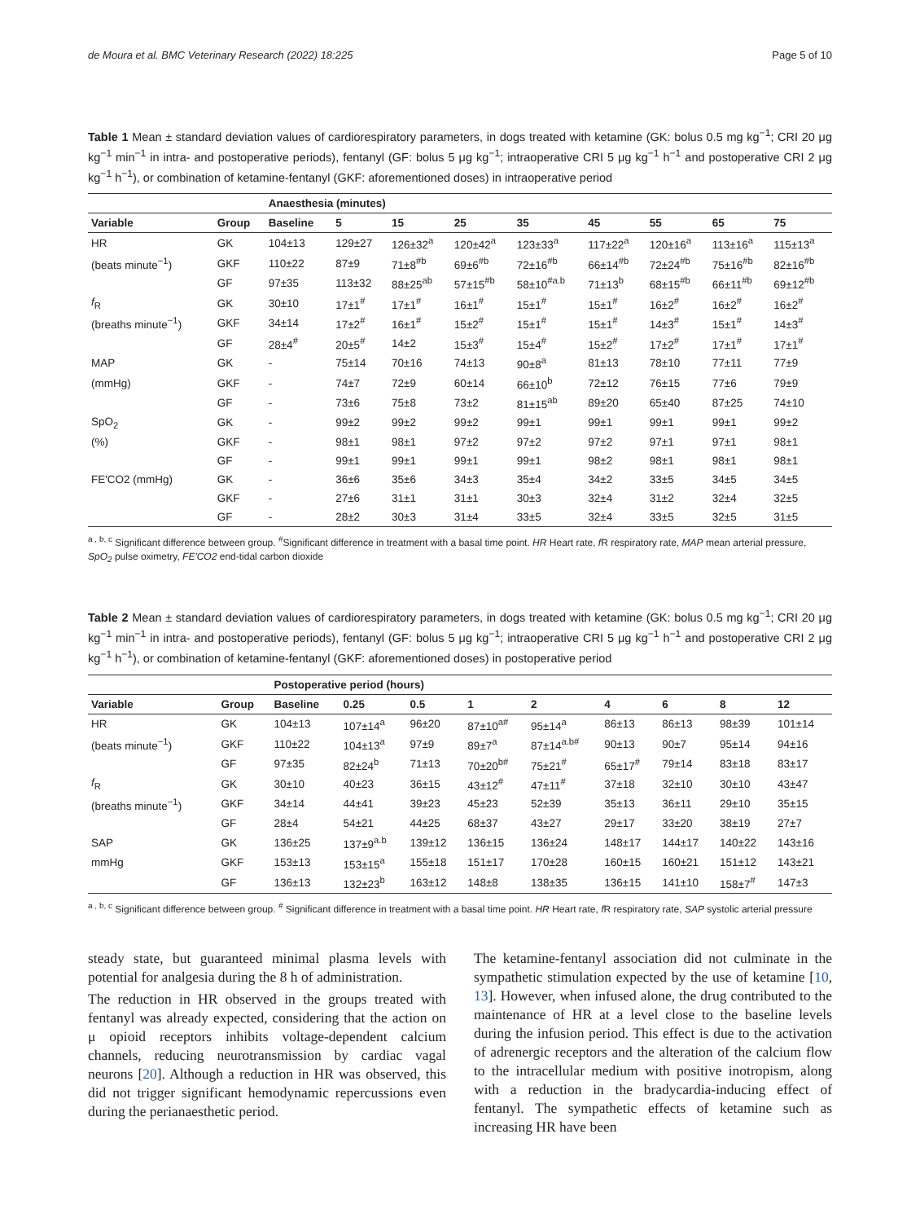de Moura et al. BMC Veterinary Research (2022) 18:225 Page 5 of 10
Table 1 Mean ± standard deviation values of cardiorespiratory parameters, in dogs treated with ketamine (GK: bolus 0.5 mg kg<sup>−1</sup>; CRI 20 μg kg<sup>−1</sup> min<sup>−1</sup> in intra- and postoperative periods), fentanyl (GF: bolus 5 μg kg<sup>−1</sup>; intraoperative CRI 5 μg kg<sup>−1</sup> h<sup>−1</sup> and postoperative CRI 2 μg kg<sup>−1</sup> h<sup>−1</sup>), or combination of ketamine-fentanyl (GKF: aforementioned doses) in intraoperative period
| | | Anaesthesia (minutes) | | | | | | | | |
| --- | --- | --- | --- | --- | --- | --- | --- | --- | --- | --- |
| Variable | Group | Baseline | 5 | 15 | 25 | 35 | 45 | 55 | 65 | 75 |
| HR | GK | 104±13 | 129±27 | 126±32<sup>a</sup> | 120±42<sup>a</sup> | 123±33<sup>a</sup> | 117±22<sup>a</sup> | 120±16<sup>a</sup> | 113±16<sup>a</sup> | 115±13<sup>a</sup> |
| (beats minute<sup>−1</sup>) | GKF | 110±22 | 87±9 | 71±8<sup>#b</sup> | 69±6<sup>#b</sup> | 72±16<sup>#b</sup> | 66±14<sup>#b</sup> | 72±24<sup>#b</sup> | 75±16<sup>#b</sup> | 82±16<sup>#b</sup> |
| | GF | 97±35 | 113±32 | 88±25<sup>ab</sup> | 57±15<sup>#b</sup> | 58±10<sup>#a.b</sup> | 71±13<sup>b</sup> | 68±15<sup>#b</sup> | 66±11<sup>#b</sup> | 69±12<sup>#b</sup> |
| f<sub>R</sub> | GK | 30±10 | 17±1<sup>#</sup> | 17±1<sup>#</sup> | 16±1<sup>#</sup> | 15±1<sup>#</sup> | 15±1<sup>#</sup> | 16±2<sup>#</sup> | 16±2<sup>#</sup> | 16±2<sup>#</sup> |
| (breaths minute<sup>−1</sup>) | GKF | 34±14 | 17±2<sup>#</sup> | 16±1<sup>#</sup> | 15±2<sup>#</sup> | 15±1<sup>#</sup> | 15±1<sup>#</sup> | 14±3<sup>#</sup> | 15±1<sup>#</sup> | 14±3<sup>#</sup> |
| | GF | 28±4<sup>#</sup> | 20±5<sup>#</sup> | 14±2 | 15±3<sup>#</sup> | 15±4<sup>#</sup> | 15±2<sup>#</sup> | 17±2<sup>#</sup> | 17±1<sup>#</sup> | 17±1<sup>#</sup> |
| MAP | GK | - | 75±14 | 70±16 | 74±13 | 90±8<sup>a</sup> | 81±13 | 78±10 | 77±11 | 77±9 |
| (mmHg) | GKF | - | 74±7 | 72±9 | 60±14 | 66±10<sup>b</sup> | 72±12 | 76±15 | 77±6 | 79±9 |
| | GF | - | 73±6 | 75±8 | 73±2 | 81±15<sup>ab</sup> | 89±20 | 65±40 | 87±25 | 74±10 |
| SpO<sub>2</sub> | GK | - | 99±2 | 99±2 | 99±2 | 99±1 | 99±1 | 99±1 | 99±1 | 99±2 |
| (%) | GKF | - | 98±1 | 98±1 | 97±2 | 97±2 | 97±2 | 97±1 | 97±1 | 98±1 |
| | GF | - | 99±1 | 99±1 | 99±1 | 99±1 | 98±2 | 98±1 | 98±1 | 98±1 |
| FE'CO2 (mmHg) | GK | - | 36±6 | 35±6 | 34±3 | 35±4 | 34±2 | 33±5 | 34±5 | 34±5 |
| | GKF | - | 27±6 | 31±1 | 31±1 | 30±3 | 32±4 | 31±2 | 32±4 | 32±5 |
| | GF | - | 28±2 | 30±3 | 31±4 | 33±5 | 32±4 | 33±5 | 32±5 | 31±5 |
<sup>a , b, c</sup> Significant difference between group. <sup>#</sup>Significant difference in treatment with a basal time point. HR Heart rate, f R respiratory rate, MAP mean arterial pressure, SpO<sub>2</sub> pulse oximetry, FE'CO2 end-tidal carbon dioxide
Table 2 Mean ± standard deviation values of cardiorespiratory parameters, in dogs treated with ketamine (GK: bolus 0.5 mg kg<sup>−1</sup>; CRI 20 μg kg<sup>−1</sup> min<sup>−1</sup> in intra- and postoperative periods), fentanyl (GF: bolus 5 μg kg<sup>−1</sup>; intraoperative CRI 5 μg kg<sup>−1</sup> h<sup>−1</sup> and postoperative CRI 2 μg kg<sup>−1</sup> h<sup>−1</sup>), or combination of ketamine-fentanyl (GKF: aforementioned doses) in postoperative period
| | | Postoperative period (hours) | | | | | | | | |
| --- | --- | --- | --- | --- | --- | --- | --- | --- | --- | --- |
| Variable | Group | Baseline | 0.25 | 0.5 | 1 | 2 | 4 | 6 | 8 | 12 |
| HR | GK | 104±13 | 107±14<sup>a</sup> | 96±20 | 87±10<sup>a#</sup> | 95±14<sup>a</sup> | 86±13 | 86±13 | 98±39 | 101±14 |
| (beats minute<sup>−1</sup>) | GKF | 110±22 | 104±13<sup>a</sup> | 97±9 | 89±7<sup>a</sup> | 87±14<sup>a.b#</sup> | 90±13 | 90±7 | 95±14 | 94±16 |
| | GF | 97±35 | 82±24<sup>b</sup> | 71±13 | 70±20<sup>b#</sup> | 75±21<sup>#</sup> | 65±17<sup>#</sup> | 79±14 | 83±18 | 83±17 |
| f<sub>R</sub> | GK | 30±10 | 40±23 | 36±15 | 43±12<sup>#</sup> | 47±11<sup>#</sup> | 37±18 | 32±10 | 30±10 | 43±47 |
| (breaths minute<sup>−1</sup>) | GKF | 34±14 | 44±41 | 39±23 | 45±23 | 52±39 | 35±13 | 36±11 | 29±10 | 35±15 |
| | GF | 28±4 | 54±21 | 44±25 | 68±37 | 43±27 | 29±17 | 33±20 | 38±19 | 27±7 |
| SAP | GK | 136±25 | 137±9<sup>a.b</sup> | 139±12 | 136±15 | 136±24 | 148±17 | 144±17 | 140±22 | 143±16 |
| mmHg | GKF | 153±13 | 153±15<sup>a</sup> | 155±18 | 151±17 | 170±28 | 160±15 | 160±21 | 151±12 | 143±21 |
| | GF | 136±13 | 132±23<sup>b</sup> | 163±12 | 148±8 | 138±35 | 136±15 | 141±10 | 158±7<sup>#</sup> | 147±3 |
<sup>a , b, c</sup> Significant difference between group. <sup>#</sup> Significant difference in treatment with a basal time point. HR Heart rate, f R respiratory rate, SAP systolic arterial pressure
steady state, but guaranteed minimal plasma levels with potential for analgesia during the 8 h of administration.
The reduction in HR observed in the groups treated with fentanyl was already expected, considering that the action on μ opioid receptors inhibits voltage-dependent calcium channels, reducing neurotransmission by cardiac vagal neurons [20]. Although a reduction in HR was observed, this did not trigger significant hemodynamic repercussions even during the perianaesthetic period.
The ketamine-fentanyl association did not culminate in the sympathetic stimulation expected by the use of ketamine [10, 13]. However, when infused alone, the drug contributed to the maintenance of HR at a level close to the baseline levels during the infusion period. This effect is due to the activation of adrenergic receptors and the alteration of the calcium flow to the intracellular medium with positive inotropism, along with a reduction in the bradycardia-inducing effect of fentanyl. The sympathetic effects of ketamine such as increasing HR have been